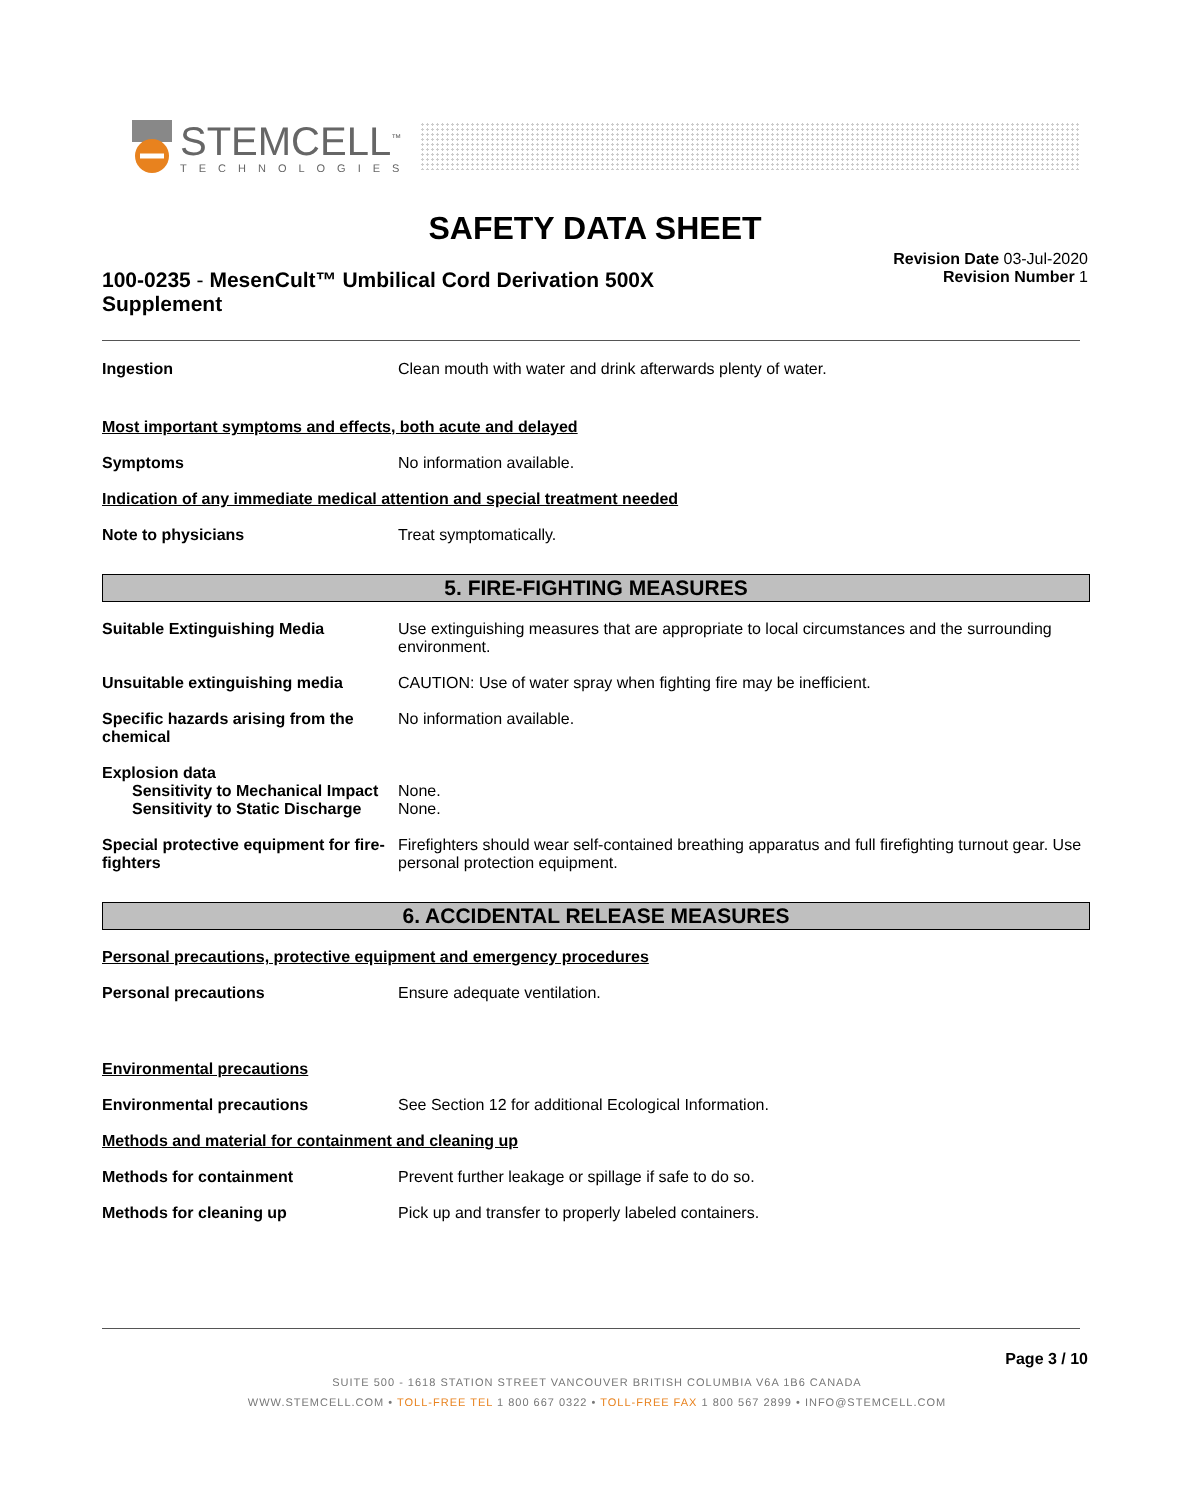STEMCELL<sup>™</sup>
TECHNOLOGIES
SAFETY DATA SHEET
100-0235 - MesenCult™ Umbilical Cord Derivation 500X Supplement
Revision Date 03-Jul-2020
Revision Number 1
Ingestion Clean mouth with water and drink afterwards plenty of water.
Most important symptoms and effects, both acute and delayed
Symptoms No information available.
Indication of any immediate medical attention and special treatment needed
Note to physicians Treat symptomatically.
5. FIRE-FIGHTING MEASURES
Suitable Extinguishing Media Use extinguishing measures that are appropriate to local circumstances and the surrounding environment.
Unsuitable extinguishing media CAUTION: Use of water spray when fighting fire may be inefficient.
Specific hazards arising from the chemical
No information available.
Explosion data
Sensitivity to Mechanical Impact
None.
Sensitivity to Static Discharge
None.
Special protective equipment for fire-fighters
Firefighters should wear self-contained breathing apparatus and full firefighting turnout gear. Use personal protection equipment.
6. ACCIDENTAL RELEASE MEASURES
Personal precautions, protective equipment and emergency procedures
Personal precautions Ensure adequate ventilation.
Environmental precautions
Environmental precautions See Section 12 for additional Ecological Information.
Methods and material for containment and cleaning up
Methods for containment Prevent further leakage or spillage if safe to do so.
Methods for cleaning up Pick up and transfer to properly labeled containers.
Page 3 / 10
SUITE 500 - 1618 STATION STREET VANCOUVER BRITISH COLUMBIA V6A 1B6 CANADA
WWW.STEMCELL.COM • TOLL-FREE TEL 1 800 667 0322 • TOLL-FREE FAX 1 800 567 2899 • INFO@STEMCELL.COM